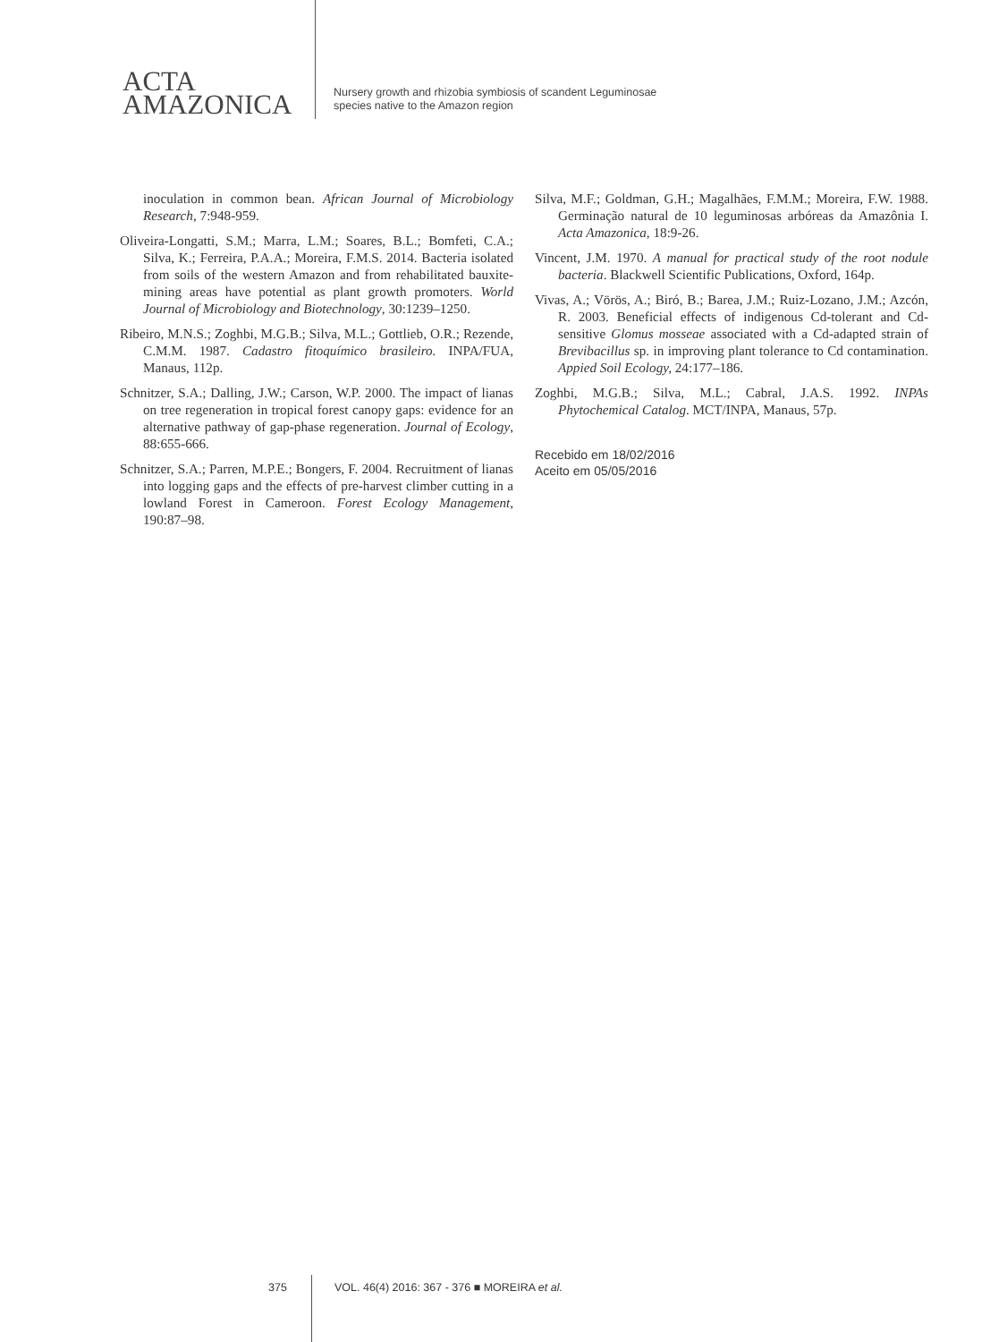ACTA
AMAZONICA
Nursery growth and rhizobia symbiosis of scandent Leguminosae
species native to the Amazon region
inoculation in common bean. African Journal of Microbiology Research, 7:948-959.
Oliveira-Longatti, S.M.; Marra, L.M.; Soares, B.L.; Bomfeti, C.A.; Silva, K.; Ferreira, P.A.A.; Moreira, F.M.S. 2014. Bacteria isolated from soils of the western Amazon and from rehabilitated bauxite-mining areas have potential as plant growth promoters. World Journal of Microbiology and Biotechnology, 30:1239–1250.
Ribeiro, M.N.S.; Zoghbi, M.G.B.; Silva, M.L.; Gottlieb, O.R.; Rezende, C.M.M. 1987. Cadastro fitoquímico brasileiro. INPA/FUA, Manaus, 112p.
Schnitzer, S.A.; Dalling, J.W.; Carson, W.P. 2000. The impact of lianas on tree regeneration in tropical forest canopy gaps: evidence for an alternative pathway of gap-phase regeneration. Journal of Ecology, 88:655-666.
Schnitzer, S.A.; Parren, M.P.E.; Bongers, F. 2004. Recruitment of lianas into logging gaps and the effects of pre-harvest climber cutting in a lowland Forest in Cameroon. Forest Ecology Management, 190:87–98.
Silva, M.F.; Goldman, G.H.; Magalhães, F.M.M.; Moreira, F.W. 1988. Germinação natural de 10 leguminosas arbóreas da Amazônia I. Acta Amazonica, 18:9-26.
Vincent, J.M. 1970. A manual for practical study of the root nodule bacteria. Blackwell Scientific Publications, Oxford, 164p.
Vivas, A.; Vörös, A.; Biró, B.; Barea, J.M.; Ruiz-Lozano, J.M.; Azcón, R. 2003. Beneficial effects of indigenous Cd-tolerant and Cd-sensitive Glomus mosseae associated with a Cd-adapted strain of Brevibacillus sp. in improving plant tolerance to Cd contamination. Appied Soil Ecology, 24:177–186.
Zoghbi, M.G.B.; Silva, M.L.; Cabral, J.A.S. 1992. INPAs Phytochemical Catalog. MCT/INPA, Manaus, 57p.
Recebido em 18/02/2016
Aceito em 05/05/2016
375 VOL. 46(4) 2016: 367 - 376 ■ MOREIRA et al.